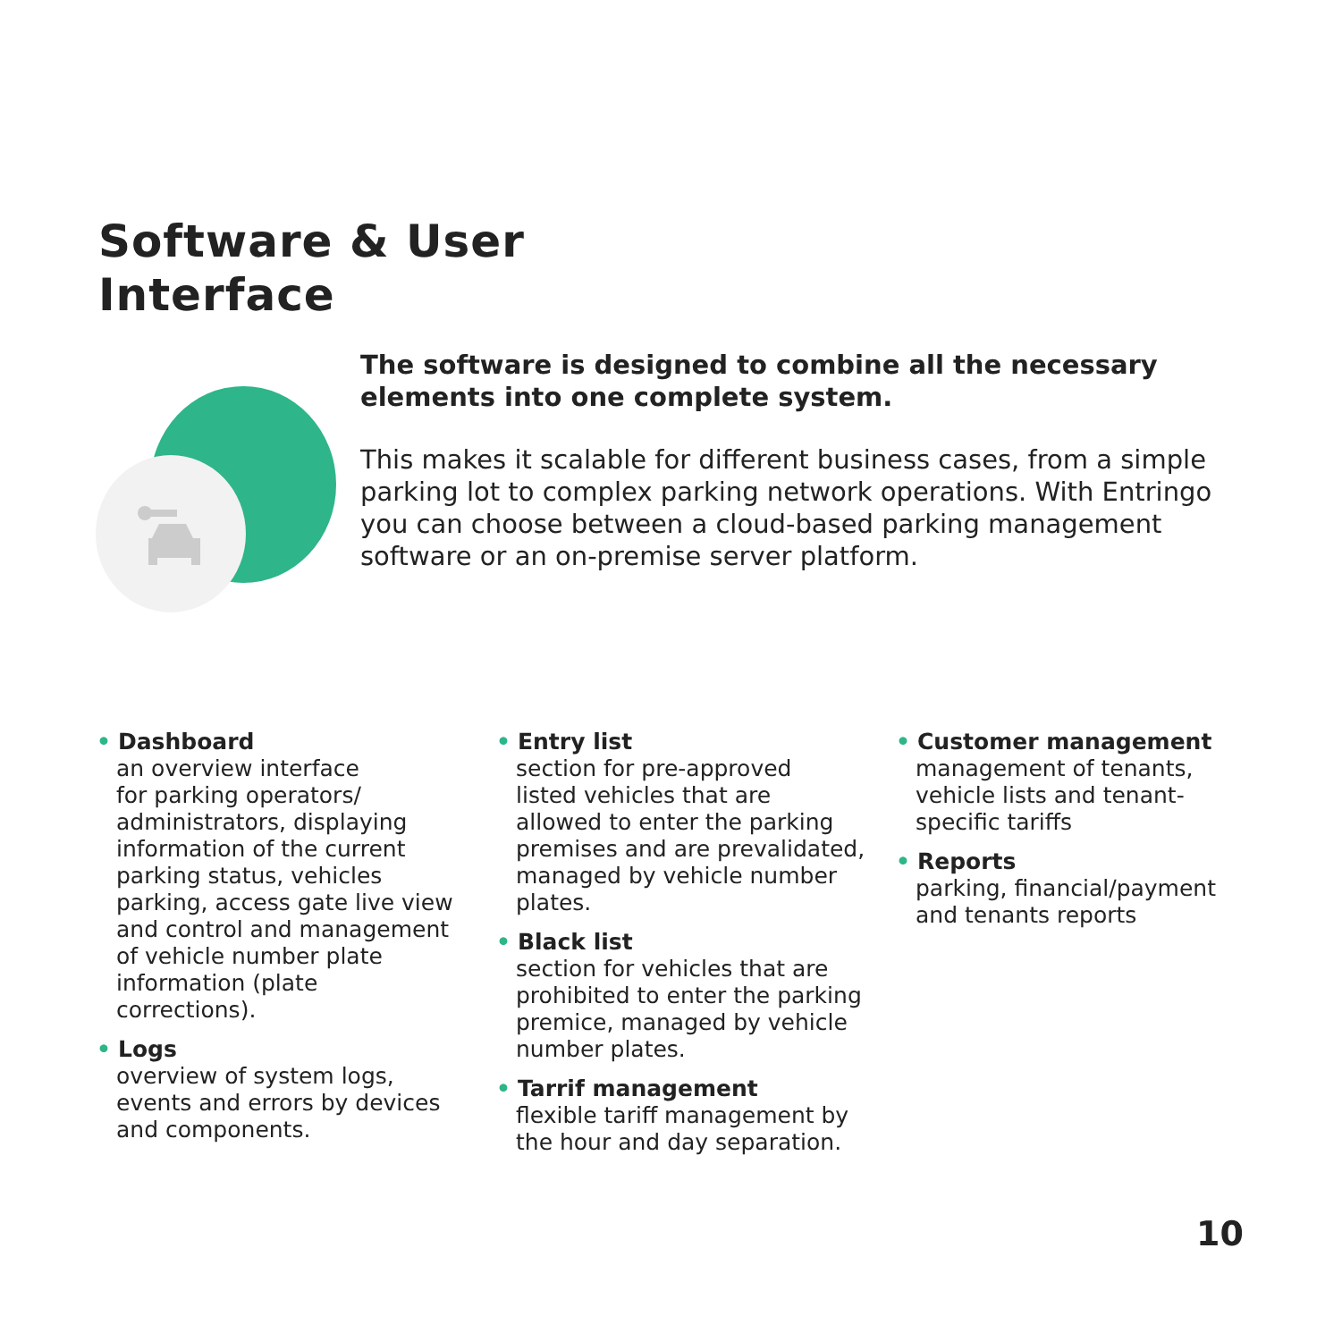Software & User
Interface
The software is designed to combine all the necessary elements into one complete system.
This makes it scalable for different business cases, from a simple parking lot to complex parking network operations. With Entringo you can choose between a cloud-based parking management software or an on-premise server platform.
• Dashboard
an overview interface
for parking operators/
administrators, displaying
information of the current
parking status, vehicles
parking, access gate live view
and control and management
of vehicle number plate
information (plate
corrections).
• Logs
overview of system logs,
events and errors by devices
and components.
• Entry list
section for pre-approved
listed vehicles that are
allowed to enter the parking
premises and are prevalidated,
managed by vehicle number
plates.
• Black list
section for vehicles that are
prohibited to enter the parking
premice, managed by vehicle
number plates.
• Tarrif management
flexible tariff management by
the hour and day separation.
• Customer management
management of tenants,
vehicle lists and tenant-
specific tariffs
• Reports
parking, financial/payment
and tenants reports
10